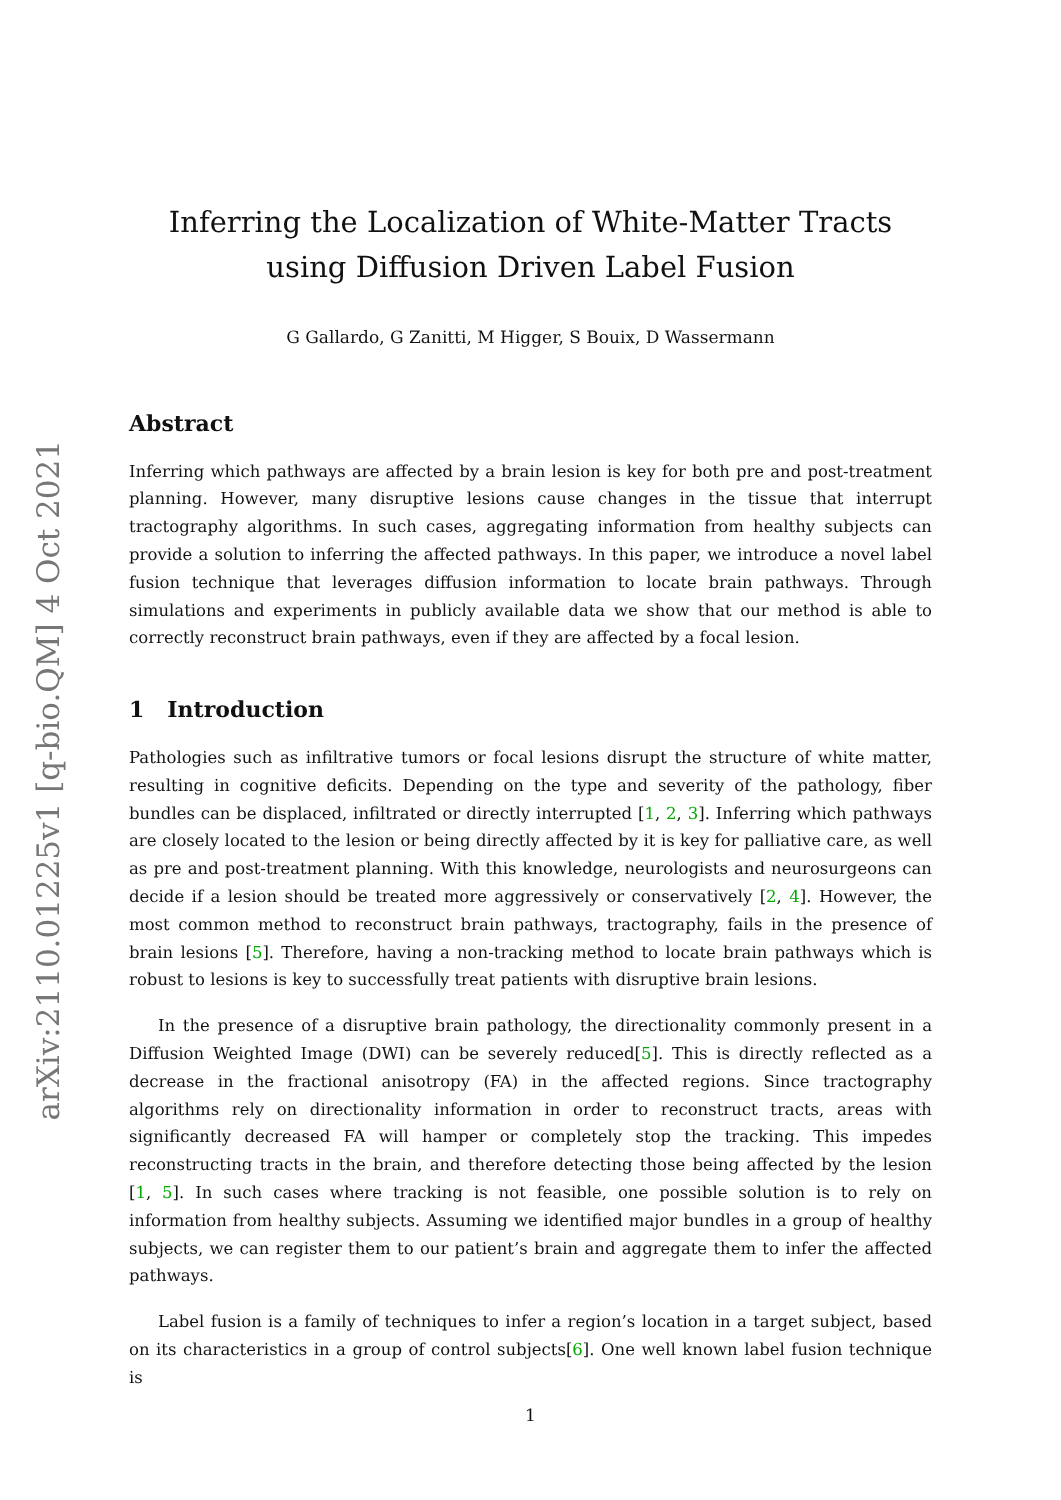arXiv:2110.01225v1 [q-bio.QM] 4 Oct 2021
Inferring the Localization of White-Matter Tracts using Diffusion Driven Label Fusion
G Gallardo, G Zanitti, M Higger, S Bouix, D Wassermann
Abstract
Inferring which pathways are affected by a brain lesion is key for both pre and post-treatment planning. However, many disruptive lesions cause changes in the tissue that interrupt tractography algorithms. In such cases, aggregating information from healthy subjects can provide a solution to inferring the affected pathways. In this paper, we introduce a novel label fusion technique that leverages diffusion information to locate brain pathways. Through simulations and experiments in publicly available data we show that our method is able to correctly reconstruct brain pathways, even if they are affected by a focal lesion.
1 Introduction
Pathologies such as infiltrative tumors or focal lesions disrupt the structure of white matter, resulting in cognitive deficits. Depending on the type and severity of the pathology, fiber bundles can be displaced, infiltrated or directly interrupted [1, 2, 3]. Inferring which pathways are closely located to the lesion or being directly affected by it is key for palliative care, as well as pre and post-treatment planning. With this knowledge, neurologists and neurosurgeons can decide if a lesion should be treated more aggressively or conservatively [2, 4]. However, the most common method to reconstruct brain pathways, tractography, fails in the presence of brain lesions [5]. Therefore, having a non-tracking method to locate brain pathways which is robust to lesions is key to successfully treat patients with disruptive brain lesions.
In the presence of a disruptive brain pathology, the directionality commonly present in a Diffusion Weighted Image (DWI) can be severely reduced[5]. This is directly reflected as a decrease in the fractional anisotropy (FA) in the affected regions. Since tractography algorithms rely on directionality information in order to reconstruct tracts, areas with significantly decreased FA will hamper or completely stop the tracking. This impedes reconstructing tracts in the brain, and therefore detecting those being affected by the lesion [1, 5]. In such cases where tracking is not feasible, one possible solution is to rely on information from healthy subjects. Assuming we identified major bundles in a group of healthy subjects, we can register them to our patient’s brain and aggregate them to infer the affected pathways.
Label fusion is a family of techniques to infer a region’s location in a target subject, based on its characteristics in a group of control subjects[6]. One well known label fusion technique is
1